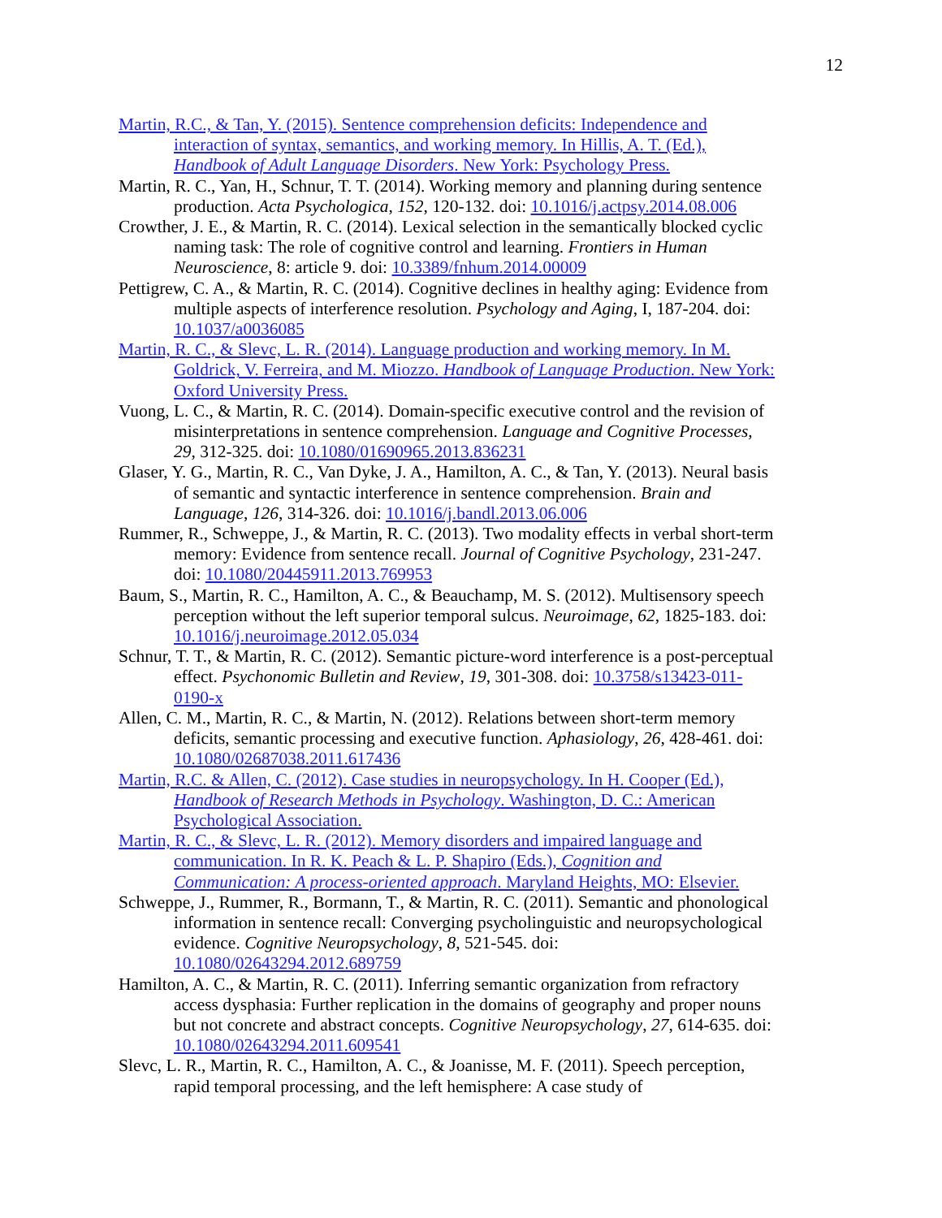12
Martin, R.C., & Tan, Y. (2015). Sentence comprehension deficits: Independence and interaction of syntax, semantics, and working memory. In Hillis, A. T. (Ed.), Handbook of Adult Language Disorders. New York: Psychology Press.
Martin, R. C., Yan, H., Schnur, T. T. (2014). Working memory and planning during sentence production. Acta Psychologica, 152, 120-132. doi: 10.1016/j.actpsy.2014.08.006
Crowther, J. E., & Martin, R. C. (2014). Lexical selection in the semantically blocked cyclic naming task: The role of cognitive control and learning. Frontiers in Human Neuroscience, 8: article 9. doi: 10.3389/fnhum.2014.00009
Pettigrew, C. A., & Martin, R. C. (2014). Cognitive declines in healthy aging: Evidence from multiple aspects of interference resolution. Psychology and Aging, I, 187-204. doi: 10.1037/a0036085
Martin, R. C., & Slevc, L. R. (2014). Language production and working memory. In M. Goldrick, V. Ferreira, and M. Miozzo. Handbook of Language Production. New York: Oxford University Press.
Vuong, L. C., & Martin, R. C. (2014). Domain-specific executive control and the revision of misinterpretations in sentence comprehension. Language and Cognitive Processes, 29, 312-325. doi: 10.1080/01690965.2013.836231
Glaser, Y. G., Martin, R. C., Van Dyke, J. A., Hamilton, A. C., & Tan, Y. (2013). Neural basis of semantic and syntactic interference in sentence comprehension. Brain and Language, 126, 314-326. doi: 10.1016/j.bandl.2013.06.006
Rummer, R., Schweppe, J., & Martin, R. C. (2013). Two modality effects in verbal short-term memory: Evidence from sentence recall. Journal of Cognitive Psychology, 231-247. doi: 10.1080/20445911.2013.769953
Baum, S., Martin, R. C., Hamilton, A. C., & Beauchamp, M. S. (2012). Multisensory speech perception without the left superior temporal sulcus. Neuroimage, 62, 1825-183. doi: 10.1016/j.neuroimage.2012.05.034
Schnur, T. T., & Martin, R. C. (2012). Semantic picture-word interference is a post-perceptual effect. Psychonomic Bulletin and Review, 19, 301-308. doi: 10.3758/s13423-011-0190-x
Allen, C. M., Martin, R. C., & Martin, N. (2012). Relations between short-term memory deficits, semantic processing and executive function. Aphasiology, 26, 428-461. doi: 10.1080/02687038.2011.617436
Martin, R.C. & Allen, C. (2012). Case studies in neuropsychology. In H. Cooper (Ed.), Handbook of Research Methods in Psychology. Washington, D. C.: American Psychological Association.
Martin, R. C., & Slevc, L. R. (2012). Memory disorders and impaired language and communication. In R. K. Peach & L. P. Shapiro (Eds.), Cognition and Communication: A process-oriented approach. Maryland Heights, MO: Elsevier.
Schweppe, J., Rummer, R., Bormann, T., & Martin, R. C. (2011). Semantic and phonological information in sentence recall: Converging psycholinguistic and neuropsychological evidence. Cognitive Neuropsychology, 8, 521-545. doi: 10.1080/02643294.2012.689759
Hamilton, A. C., & Martin, R. C. (2011). Inferring semantic organization from refractory access dysphasia: Further replication in the domains of geography and proper nouns but not concrete and abstract concepts. Cognitive Neuropsychology, 27, 614-635. doi: 10.1080/02643294.2011.609541
Slevc, L. R., Martin, R. C., Hamilton, A. C., & Joanisse, M. F. (2011). Speech perception, rapid temporal processing, and the left hemisphere: A case study of